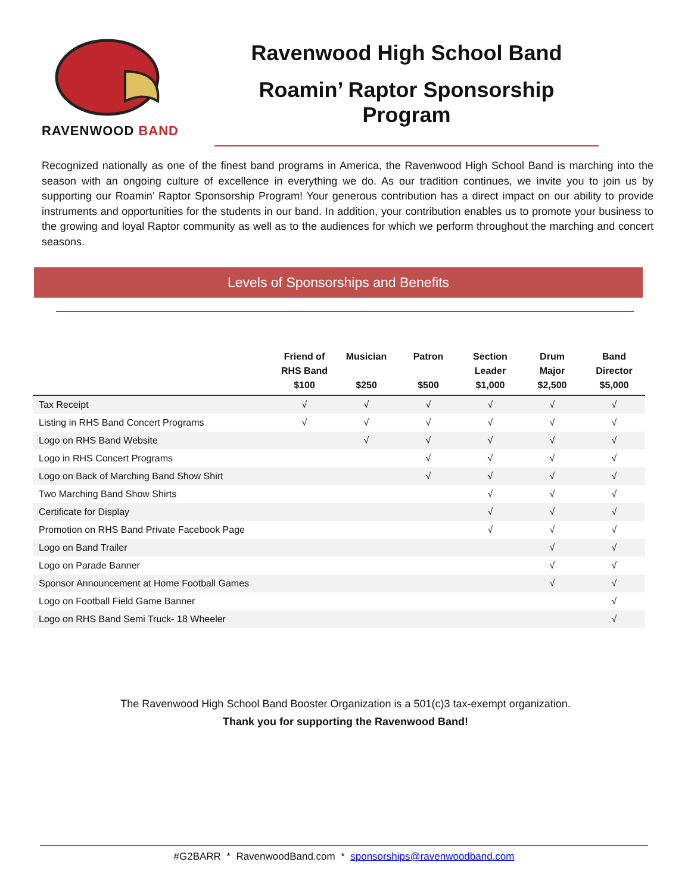RAVENWOOD BAND
Ravenwood High School Band
Roamin’ Raptor Sponsorship Program
Recognized nationally as one of the finest band programs in America, the Ravenwood High School Band is marching into the season with an ongoing culture of excellence in everything we do. As our tradition continues, we invite you to join us by supporting our Roamin’ Raptor Sponsorship Program! Your generous contribution has a direct impact on our ability to provide instruments and opportunities for the students in our band. In addition, your contribution enables us to promote your business to the growing and loyal Raptor community as well as to the audiences for which we perform throughout the marching and concert seasons.
Levels of Sponsorships and Benefits
| | Friend of RHS Band $100 | Musician $250 | Patron $500 | Section Leader $1,000 | Drum Major $2,500 | Band Director $5,000 |
| --- | --- | --- | --- | --- | --- | --- |
| Tax Receipt | √ | √ | √ | √ | √ | √ |
| Listing in RHS Band Concert Programs | √ | √ | √ | √ | √ | √ |
| Logo on RHS Band Website | | √ | √ | √ | √ | √ |
| Logo in RHS Concert Programs | | | √ | √ | √ | √ |
| Logo on Back of Marching Band Show Shirt | | | √ | √ | √ | √ |
| Two Marching Band Show Shirts | | | | √ | √ | √ |
| Certificate for Display | | | | √ | √ | √ |
| Promotion on RHS Band Private Facebook Page | | | | √ | √ | √ |
| Logo on Band Trailer | | | | | √ | √ |
| Logo on Parade Banner | | | | | √ | √ |
| Sponsor Announcement at Home Football Games | | | | | √ | √ |
| Logo on Football Field Game Banner | | | | | | √ |
| Logo on RHS Band Semi Truck- 18 Wheeler | | | | | | √ |
The Ravenwood High School Band Booster Organization is a 501(c)3 tax-exempt organization.
Thank you for supporting the Ravenwood Band!
#G2BARR * RavenwoodBand.com * sponsorships@ravenwoodband.com